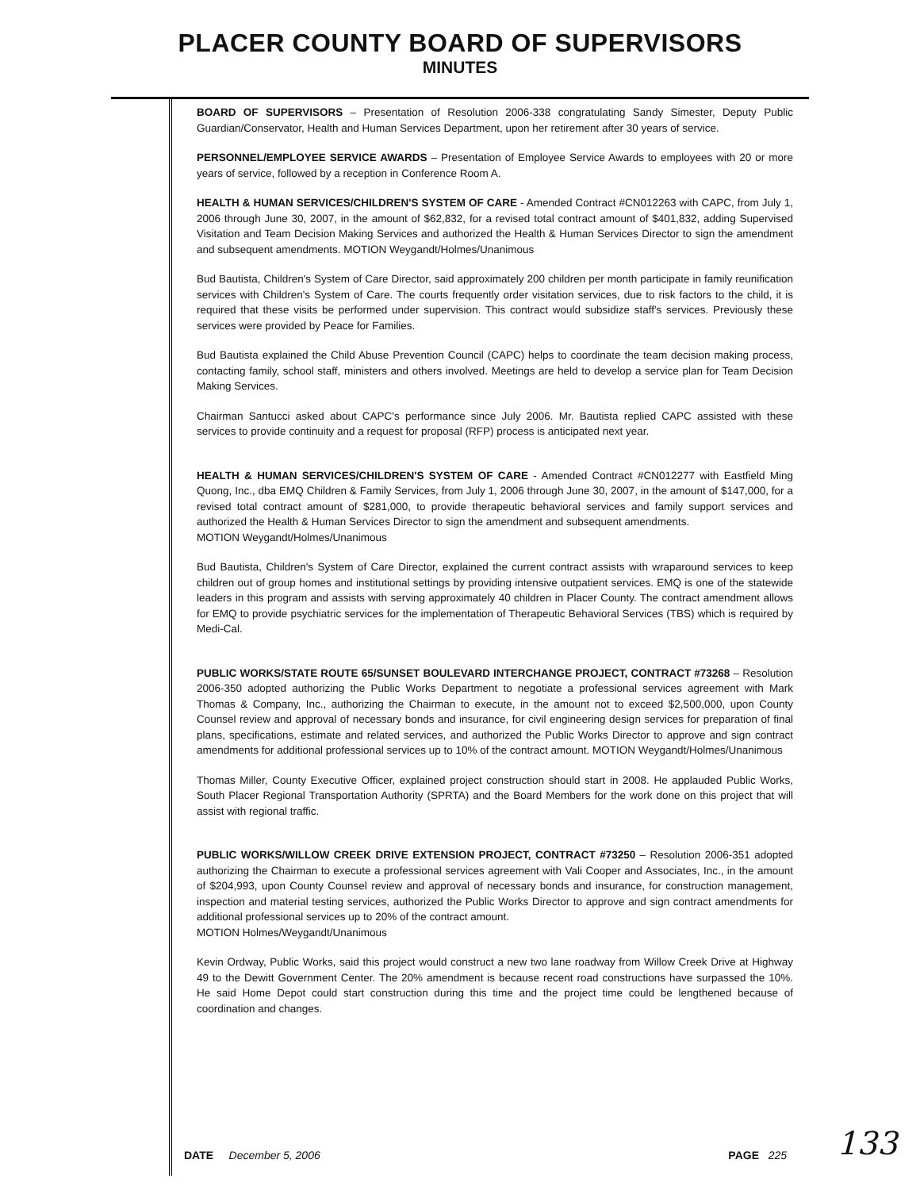PLACER COUNTY BOARD OF SUPERVISORS
MINUTES
BOARD OF SUPERVISORS – Presentation of Resolution 2006-338 congratulating Sandy Simester, Deputy Public Guardian/Conservator, Health and Human Services Department, upon her retirement after 30 years of service.
PERSONNEL/EMPLOYEE SERVICE AWARDS – Presentation of Employee Service Awards to employees with 20 or more years of service, followed by a reception in Conference Room A.
HEALTH & HUMAN SERVICES/CHILDREN'S SYSTEM OF CARE - Amended Contract #CN012263 with CAPC, from July 1, 2006 through June 30, 2007, in the amount of $62,832, for a revised total contract amount of $401,832, adding Supervised Visitation and Team Decision Making Services and authorized the Health & Human Services Director to sign the amendment and subsequent amendments. MOTION Weygandt/Holmes/Unanimous
Bud Bautista, Children's System of Care Director, said approximately 200 children per month participate in family reunification services with Children's System of Care. The courts frequently order visitation services, due to risk factors to the child, it is required that these visits be performed under supervision. This contract would subsidize staff's services. Previously these services were provided by Peace for Families.
Bud Bautista explained the Child Abuse Prevention Council (CAPC) helps to coordinate the team decision making process, contacting family, school staff, ministers and others involved. Meetings are held to develop a service plan for Team Decision Making Services.
Chairman Santucci asked about CAPC's performance since July 2006. Mr. Bautista replied CAPC assisted with these services to provide continuity and a request for proposal (RFP) process is anticipated next year.
HEALTH & HUMAN SERVICES/CHILDREN'S SYSTEM OF CARE - Amended Contract #CN012277 with Eastfield Ming Quong, Inc., dba EMQ Children & Family Services, from July 1, 2006 through June 30, 2007, in the amount of $147,000, for a revised total contract amount of $281,000, to provide therapeutic behavioral services and family support services and authorized the Health & Human Services Director to sign the amendment and subsequent amendments.
MOTION Weygandt/Holmes/Unanimous
Bud Bautista, Children's System of Care Director, explained the current contract assists with wraparound services to keep children out of group homes and institutional settings by providing intensive outpatient services. EMQ is one of the statewide leaders in this program and assists with serving approximately 40 children in Placer County. The contract amendment allows for EMQ to provide psychiatric services for the implementation of Therapeutic Behavioral Services (TBS) which is required by Medi-Cal.
PUBLIC WORKS/STATE ROUTE 65/SUNSET BOULEVARD INTERCHANGE PROJECT, CONTRACT #73268 – Resolution 2006-350 adopted authorizing the Public Works Department to negotiate a professional services agreement with Mark Thomas & Company, Inc., authorizing the Chairman to execute, in the amount not to exceed $2,500,000, upon County Counsel review and approval of necessary bonds and insurance, for civil engineering design services for preparation of final plans, specifications, estimate and related services, and authorized the Public Works Director to approve and sign contract amendments for additional professional services up to 10% of the contract amount. MOTION Weygandt/Holmes/Unanimous
Thomas Miller, County Executive Officer, explained project construction should start in 2008. He applauded Public Works, South Placer Regional Transportation Authority (SPRTA) and the Board Members for the work done on this project that will assist with regional traffic.
PUBLIC WORKS/WILLOW CREEK DRIVE EXTENSION PROJECT, CONTRACT #73250 – Resolution 2006-351 adopted authorizing the Chairman to execute a professional services agreement with Vali Cooper and Associates, Inc., in the amount of $204,993, upon County Counsel review and approval of necessary bonds and insurance, for construction management, inspection and material testing services, authorized the Public Works Director to approve and sign contract amendments for additional professional services up to 20% of the contract amount.
MOTION Holmes/Weygandt/Unanimous
Kevin Ordway, Public Works, said this project would construct a new two lane roadway from Willow Creek Drive at Highway 49 to the Dewitt Government Center. The 20% amendment is because recent road constructions have surpassed the 10%. He said Home Depot could start construction during this time and the project time could be lengthened because of coordination and changes.
DATE December 5, 2006 PAGE 225 133